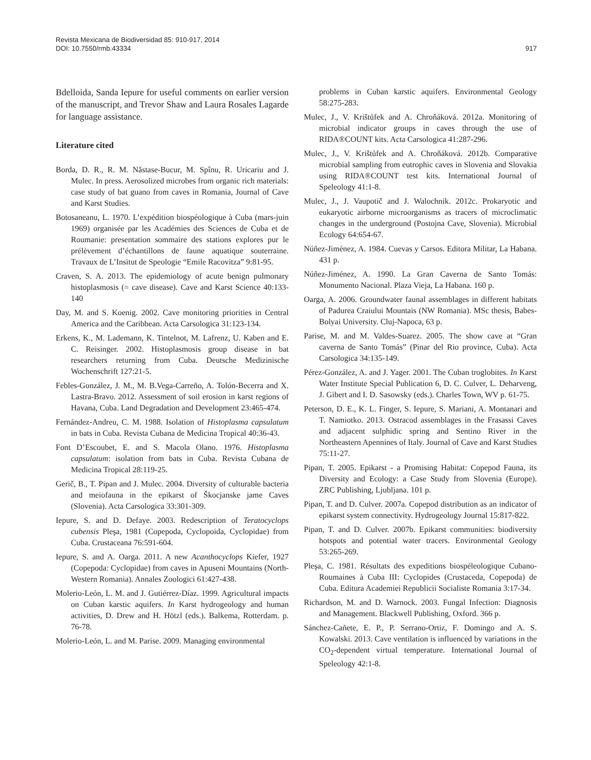Revista Mexicana de Biodiversidad 85: 910-917, 2014
DOI: 10.7550/rmb.43334
917
Bdelloida, Sanda Iepure for useful comments on earlier version of the manuscript, and Trevor Shaw and Laura Rosales Lagarde for language assistance.
Literature cited
Borda, D. R., R. M. Năstase-Bucur, M. Spînu, R. Uricariu and J. Mulec. In press. Aerosolized microbes from organic rich materials: case study of bat guano from caves in Romania, Journal of Cave and Karst Studies.
Botosaneanu, L. 1970. L’expédition biospéologique à Cuba (mars-juin 1969) organisée par les Académies des Sciences de Cuba et de Roumanie: presentation sommaire des stations explores pur le prélèvement d’échantillons de faune aquatique souterraine. Travaux de L’Insitut de Speologie “Emile Racovitza” 9:81-95.
Craven, S. A. 2013. The epidemiology of acute benign pulmonary histoplasmosis (= cave disease). Cave and Karst Science 40:133-140
Day, M. and S. Koenig. 2002. Cave monitoring priorities in Central America and the Caribbean. Acta Carsologica 31:123-134.
Erkens, K., M. Lademann, K. Tintelnot, M. Lafrenz, U. Kaben and E. C. Reisinger. 2002. Histoplasmosis group disease in bat researchers returning from Cuba. Deutsche Medizinische Wochenschrift 127:21-5.
Febles-González, J. M., M. B.Vega-Carreño, A. Tolón-Becerra and X. Lastra-Bravo. 2012. Assessment of soil erosion in karst regions of Havana, Cuba. Land Degradation and Development 23:465-474.
Fernández-Andreu, C. M. 1988. Isolation of Histoplasma capsulatum in bats in Cuba. Revista Cubana de Medicina Tropical 40:36-43.
Font D’Escoubet, E. and S. Macola Olano. 1976. Histoplasma capsulatum: isolation from bats in Cuba. Revista Cubana de Medicina Tropical 28:119-25.
Gerič, B., T. Pipan and J. Mulec. 2004. Diversity of culturable bacteria and meiofauna in the epikarst of Škocjanske jame Caves (Slovenia). Acta Carsologica 33:301-309.
Iepure, S. and D. Defaye. 2003. Redescription of Teratocyclops cubensis Pleşa, 1981 (Copepoda, Cyclopoida, Cyclopidae) from Cuba. Crustaceana 76:591-604.
Iepure, S. and A. Oarga. 2011. A new Acanthocyclops Kiefer, 1927 (Copepoda: Cyclopidae) from caves in Apuseni Mountains (North-Western Romania). Annales Zoologici 61:427-438.
Molerio-León, L. M. and J. Gutiérrez-Díaz. 1999. Agricultural impacts on Cuban karstic aquifers. In Karst hydrogeology and human activities, D. Drew and H. Hötzl (eds.). Balkema, Rotterdam. p. 76-78.
Molerio-León, L. and M. Parise. 2009. Managing environmental
problems in Cuban karstic aquifers. Environmental Geology 58:275-283.
Mulec, J., V. Krištůfek and A. Chroňáková. 2012a. Monitoring of microbial indicator groups in caves through the use of RIDA®COUNT kits. Acta Carsologica 41:287-296.
Mulec, J., V. Krištůfek and A. Chroňáková. 2012b. Comparative microbial sampling from eutrophic caves in Slovenia and Slovakia using RIDA®COUNT test kits. International Journal of Speleology 41:1-8.
Mulec, J., J. Vaupotič and J. Walochnik. 2012c. Prokaryotic and eukaryotic airborne microorganisms as tracers of microclimatic changes in the underground (Postojna Cave, Slovenia). Microbial Ecology 64:654-67.
Núñez-Jiménez, A. 1984. Cuevas y Carsos. Editora Militar, La Habana. 431 p.
Núñez-Jiménez, A. 1990. La Gran Caverna de Santo Tomás: Monumento Nacional. Plaza Vieja, La Habana. 160 p.
Oarga, A. 2006. Groundwater faunal assemblages in different habitats of Padurea Craiului Mountais (NW Romania). MSc thesis, Babes-Bolyai University. Cluj-Napoca, 63 p.
Parise, M. and M. Valdes-Suarez. 2005. The show cave at “Gran caverna de Santo Tomás” (Pinar del Rio province, Cuba). Acta Carsologica 34:135-149.
Pérez-González, A. and J. Yager. 2001. The Cuban troglobites. In Karst Water Institute Special Publication 6, D. C. Culver, L. Deharveng, J. Gibert and I. D. Sasowsky (eds.). Charles Town, WV p. 61-75.
Peterson, D. E., K. L. Finger, S. Iepure, S. Mariani, A. Montanari and T. Namiotko. 2013. Ostracod assemblages in the Frasassi Caves and adjacent sulphidic spring and Sentino River in the Northeastern Apennines of Italy. Journal of Cave and Karst Studies 75:11-27.
Pipan, T. 2005. Epikarst - a Promising Habitat: Copepod Fauna, its Diversity and Ecology: a Case Study from Slovenia (Europe). ZRC Publishing, Ljubljana. 101 p.
Pipan, T. and D. Culver. 2007a. Copepod distribution as an indicator of epikarst system connectivity. Hydrogeology Journal 15:817-822.
Pipan, T. and D. Culver. 2007b. Epikarst communities: biodiversity hotspots and potential water tracers. Environmental Geology 53:265-269.
Pleşa, C. 1981. Résultats des expeditions biospéleologique Cubano-Roumaines à Cuba III: Cyclopides (Crustaceda, Copepoda) de Cuba. Editura Academiei Republicii Socialiste Romania 3:17-34.
Richardson, M. and D. Warnock. 2003. Fungal Infection: Diagnosis and Management. Blackwell Publishing, Oxford. 366 p.
Sánchez-Cañete, E. P., P. Serrano-Ortiz, F. Domingo and A. S. Kowalski. 2013. Cave ventilation is influenced by variations in the CO<sub>2</sub>-dependent virtual temperature. International Journal of Speleology 42:1-8.